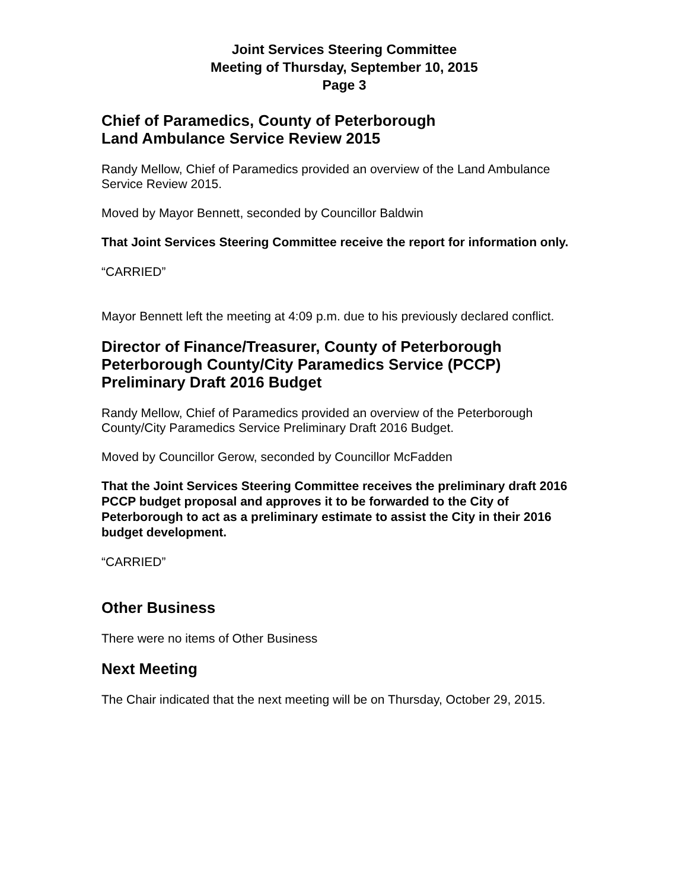Joint Services Steering Committee
Meeting of Thursday, September 10, 2015
Page 3
Chief of Paramedics, County of Peterborough
Land Ambulance Service Review 2015
Randy Mellow, Chief of Paramedics provided an overview of the Land Ambulance Service Review 2015.
Moved by Mayor Bennett, seconded by Councillor Baldwin
That Joint Services Steering Committee receive the report for information only.
“CARRIED”
Mayor Bennett left the meeting at 4:09 p.m. due to his previously declared conflict.
Director of Finance/Treasurer, County of Peterborough
Peterborough County/City Paramedics Service (PCCP)
Preliminary Draft 2016 Budget
Randy Mellow, Chief of Paramedics provided an overview of the Peterborough County/City Paramedics Service Preliminary Draft 2016 Budget.
Moved by Councillor Gerow, seconded by Councillor McFadden
That the Joint Services Steering Committee receives the preliminary draft 2016 PCCP budget proposal and approves it to be forwarded to the City of Peterborough to act as a preliminary estimate to assist the City in their 2016 budget development.
“CARRIED”
Other Business
There were no items of Other Business
Next Meeting
The Chair indicated that the next meeting will be on Thursday, October 29, 2015.